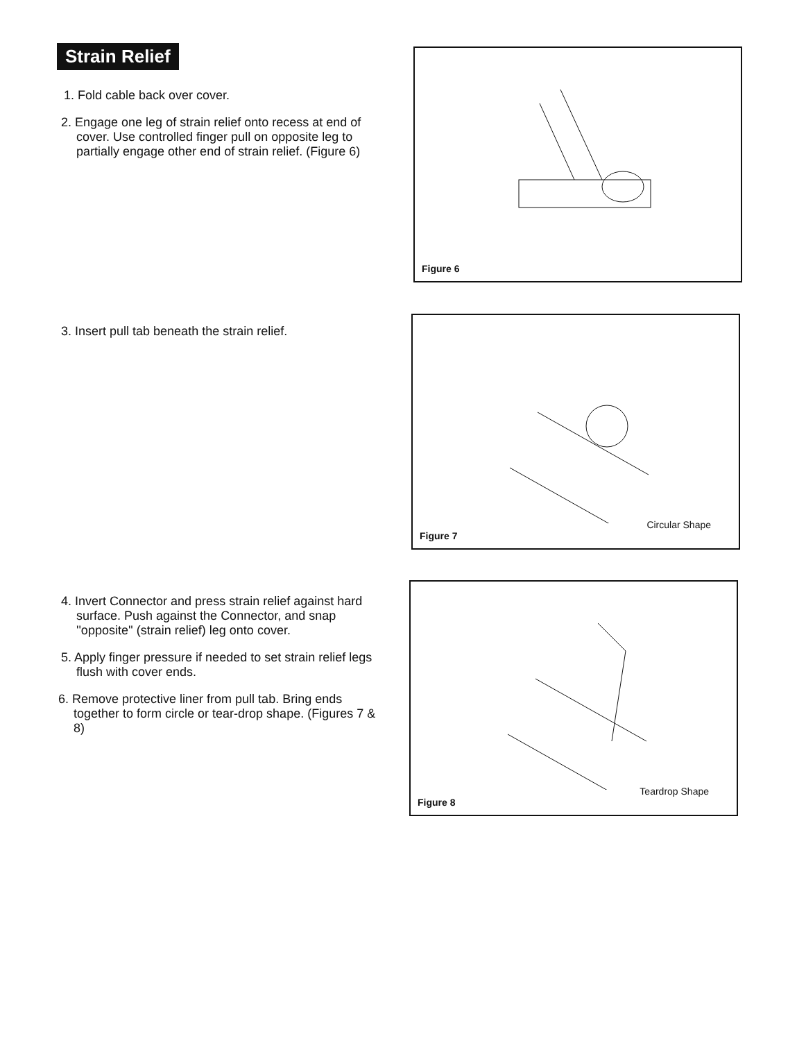Strain Relief
1. Fold cable back over cover.
2. Engage one leg of strain relief onto recess at end of cover. Use controlled finger pull on opposite leg to partially engage other end of strain relief. (Figure 6)
3. Insert pull tab beneath the strain relief.
4. Invert Connector and press strain relief against hard surface. Push against the Connector, and snap ''opposite'' (strain relief) leg onto cover.
5. Apply finger pressure if needed to set strain relief legs flush with cover ends.
6. Remove protective liner from pull tab. Bring ends together to form circle or tear-drop shape. (Figures 7 & 8)
Figure 6
Figure 7
Circular Shape
Figure 8
Teardrop Shape